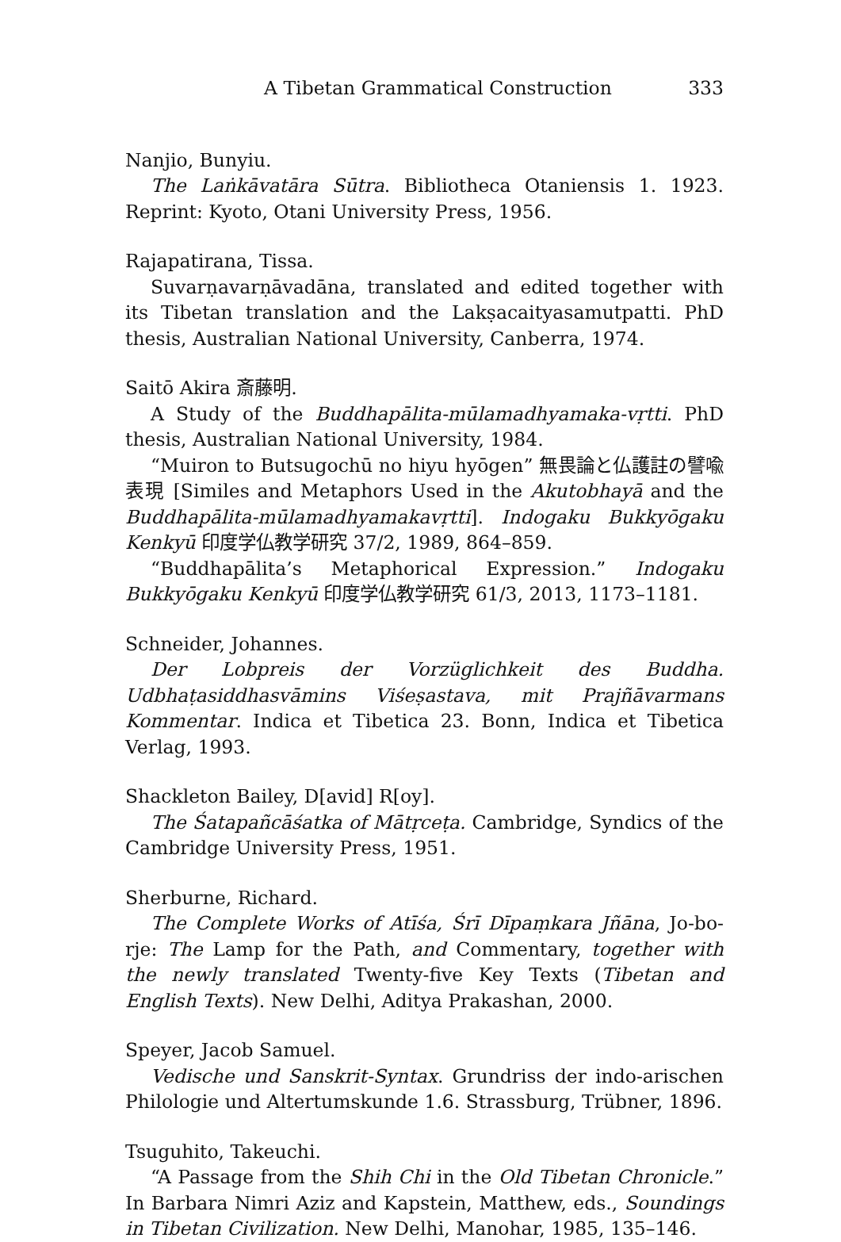A Tibetan Grammatical Construction 333
Nanjio, Bunyiu.
The Laṅkāvatāra Sūtra. Bibliotheca Otaniensis 1. 1923. Reprint: Kyoto, Otani University Press, 1956.
Rajapatirana, Tissa.
Suvarṇavarṇāvadāna, translated and edited together with its Tibetan translation and the Lakṣacaityasamutpatti. PhD thesis, Australian National University, Canberra, 1974.
Saitō Akira 斎藤明.
A Study of the Buddhapālita-mūlamadhyamaka-vṛtti. PhD thesis, Australian National University, 1984.
“Muiron to Butsugochū no hiyu hyōgen” 無畏論と仏護註の譬喩表現 [Similes and Metaphors Used in the Akutobhayā and the Buddhapālita-mūlamadhyamakavṛtti]. Indogaku Bukkyōgaku Kenkyū 印度学仏教学研究 37/2, 1989, 864–859.
“Buddhapālita’s Metaphorical Expression.” Indogaku Bukkyōgaku Kenkyū 印度学仏教学研究 61/3, 2013, 1173–1181.
Schneider, Johannes.
Der Lobpreis der Vorzüglichkeit des Buddha. Udbhaṭasiddhasvāmins Viśeṣastava, mit Prajñāvarmans Kommentar. Indica et Tibetica 23. Bonn, Indica et Tibetica Verlag, 1993.
Shackleton Bailey, D[avid] R[oy].
The Śatapañcāśatka of Mātṛceṭa. Cambridge, Syndics of the Cambridge University Press, 1951.
Sherburne, Richard.
The Complete Works of Atīśa, Śrī Dīpaṃkara Jñāna, Jo-bo-rje: The Lamp for the Path, and Commentary, together with the newly translated Twenty-five Key Texts (Tibetan and English Texts). New Delhi, Aditya Prakashan, 2000.
Speyer, Jacob Samuel.
Vedische und Sanskrit-Syntax. Grundriss der indo-arischen Philologie und Altertumskunde 1.6. Strassburg, Trübner, 1896.
Tsuguhito, Takeuchi.
“A Passage from the Shih Chi in the Old Tibetan Chronicle.” In Barbara Nimri Aziz and Kapstein, Matthew, eds., Soundings in Tibetan Civilization. New Delhi, Manohar, 1985, 135–146.